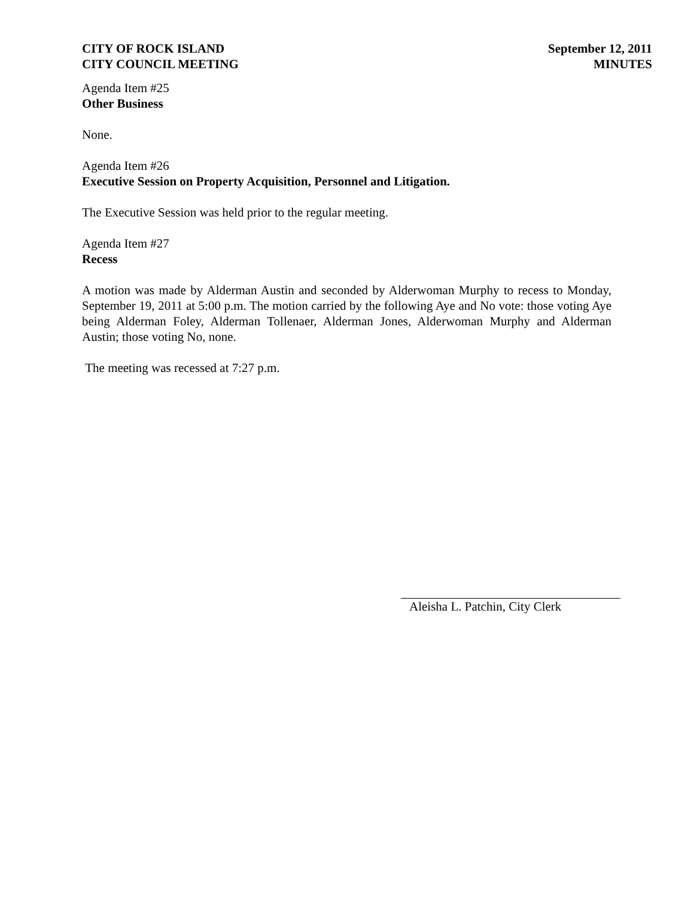CITY OF ROCK ISLAND
CITY COUNCIL MEETING
September 12, 2011
MINUTES
Agenda Item #25
Other Business
None.
Agenda Item #26
Executive Session on Property Acquisition, Personnel and Litigation.
The Executive Session was held prior to the regular meeting.
Agenda Item #27
Recess
A motion was made by Alderman Austin and seconded by Alderwoman Murphy to recess to Monday, September 19, 2011 at 5:00 p.m. The motion carried by the following Aye and No vote: those voting Aye being Alderman Foley, Alderman Tollenaer, Alderman Jones, Alderwoman Murphy and Alderman Austin; those voting No, none.
The meeting was recessed at 7:27 p.m.
Aleisha L. Patchin, City Clerk